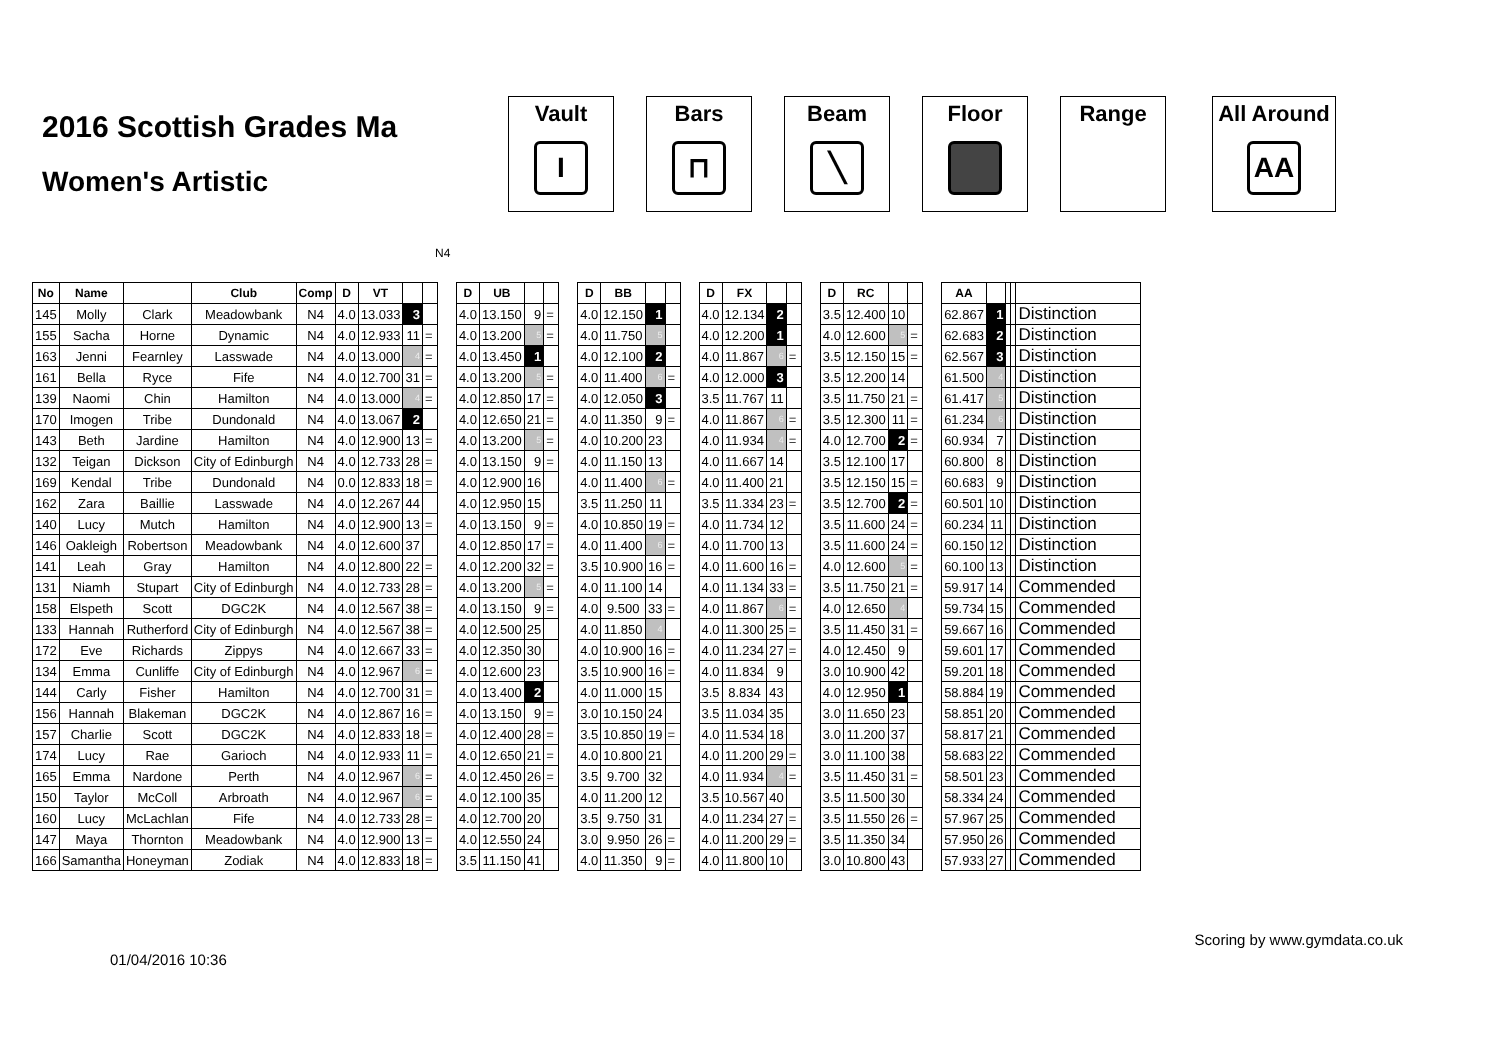2016 Scottish Grades Ma
Women's Artistic
Vault
I
Bars
⊓
Beam
╲
Floor Range All Around
AA
N4
| No | Name | | Club | Comp | D | VT | | | | D | UB | | | | D | BB | | | | D | FX | | | | D | RC | | | | AA | | | | |
| 145 | Molly | Clark | Meadowbank | N4 | 4.0 | 13.033 | 3 | | | 4.0 | 13.150 | 9 | = | | 4.0 | 12.150 | 1 | | | 4.0 | 12.134 | 2 | | | 3.5 | 12.400 | 10 | | | 62.867 | 1 | | | Distinction |
| 155 | Sacha | Horne | Dynamic | N4 | 4.0 | 12.933 | 11 | = | | 4.0 | 13.200 | 5 | = | | 4.0 | 11.750 | 5 | | | 4.0 | 12.200 | 1 | | | 4.0 | 12.600 | 5 | = | | 62.683 | 2 | | | Distinction |
| 163 | Jenni | Fearnley | Lasswade | N4 | 4.0 | 13.000 | 4 | = | | 4.0 | 13.450 | 1 | | | 4.0 | 12.100 | 2 | | | 4.0 | 11.867 | 6 | = | | 3.5 | 12.150 | 15 | = | | 62.567 | 3 | | | Distinction |
| 161 | Bella | Ryce | Fife | N4 | 4.0 | 12.700 | 31 | = | | 4.0 | 13.200 | 5 | = | | 4.0 | 11.400 | 6 | = | | 4.0 | 12.000 | 3 | | | 3.5 | 12.200 | 14 | | | 61.500 | 4 | | | Distinction |
| 139 | Naomi | Chin | Hamilton | N4 | 4.0 | 13.000 | 4 | = | | 4.0 | 12.850 | 17 | = | | 4.0 | 12.050 | 3 | | | 3.5 | 11.767 | 11 | | | 3.5 | 11.750 | 21 | = | | 61.417 | 5 | | | Distinction |
| 170 | Imogen | Tribe | Dundonald | N4 | 4.0 | 13.067 | 2 | | | 4.0 | 12.650 | 21 | = | | 4.0 | 11.350 | 9 | = | | 4.0 | 11.867 | 6 | = | | 3.5 | 12.300 | 11 | = | | 61.234 | 6 | | | Distinction |
| 143 | Beth | Jardine | Hamilton | N4 | 4.0 | 12.900 | 13 | = | | 4.0 | 13.200 | 5 | = | | 4.0 | 10.200 | 23 | | | 4.0 | 11.934 | 4 | = | | 4.0 | 12.700 | 2 | = | | 60.934 | 7 | | | Distinction |
| 132 | Teigan | Dickson | City of Edinburgh | N4 | 4.0 | 12.733 | 28 | = | | 4.0 | 13.150 | 9 | = | | 4.0 | 11.150 | 13 | | | 4.0 | 11.667 | 14 | | | 3.5 | 12.100 | 17 | | | 60.800 | 8 | | | Distinction |
| 169 | Kendal | Tribe | Dundonald | N4 | 0.0 | 12.833 | 18 | = | | 4.0 | 12.900 | 16 | | | 4.0 | 11.400 | 6 | = | | 4.0 | 11.400 | 21 | | | 3.5 | 12.150 | 15 | = | | 60.683 | 9 | | | Distinction |
| 162 | Zara | Baillie | Lasswade | N4 | 4.0 | 12.267 | 44 | | | 4.0 | 12.950 | 15 | | | 3.5 | 11.250 | 11 | | | 3.5 | 11.334 | 23 | = | | 3.5 | 12.700 | 2 | = | | 60.501 | 10 | | | Distinction |
| 140 | Lucy | Mutch | Hamilton | N4 | 4.0 | 12.900 | 13 | = | | 4.0 | 13.150 | 9 | = | | 4.0 | 10.850 | 19 | = | | 4.0 | 11.734 | 12 | | | 3.5 | 11.600 | 24 | = | | 60.234 | 11 | | | Distinction |
| 146 | Oakleigh | Robertson | Meadowbank | N4 | 4.0 | 12.600 | 37 | | | 4.0 | 12.850 | 17 | = | | 4.0 | 11.400 | 6 | = | | 4.0 | 11.700 | 13 | | | 3.5 | 11.600 | 24 | = | | 60.150 | 12 | | | Distinction |
| 141 | Leah | Gray | Hamilton | N4 | 4.0 | 12.800 | 22 | = | | 4.0 | 12.200 | 32 | = | | 3.5 | 10.900 | 16 | = | | 4.0 | 11.600 | 16 | = | | 4.0 | 12.600 | 5 | = | | 60.100 | 13 | | | Distinction |
| 131 | Niamh | Stupart | City of Edinburgh | N4 | 4.0 | 12.733 | 28 | = | | 4.0 | 13.200 | 5 | = | | 4.0 | 11.100 | 14 | | | 4.0 | 11.134 | 33 | = | | 3.5 | 11.750 | 21 | = | | 59.917 | 14 | | | Commended |
| 158 | Elspeth | Scott | DGC2K | N4 | 4.0 | 12.567 | 38 | = | | 4.0 | 13.150 | 9 | = | | 4.0 | 9.500 | 33 | = | | 4.0 | 11.867 | 6 | = | | 4.0 | 12.650 | 4 | | | 59.734 | 15 | | | Commended |
| 133 | Hannah | Rutherford | City of Edinburgh | N4 | 4.0 | 12.567 | 38 | = | | 4.0 | 12.500 | 25 | | | 4.0 | 11.850 | 4 | | | 4.0 | 11.300 | 25 | = | | 3.5 | 11.450 | 31 | = | | 59.667 | 16 | | | Commended |
| 172 | Eve | Richards | Zippys | N4 | 4.0 | 12.667 | 33 | = | | 4.0 | 12.350 | 30 | | | 4.0 | 10.900 | 16 | = | | 4.0 | 11.234 | 27 | = | | 4.0 | 12.450 | 9 | | | 59.601 | 17 | | | Commended |
| 134 | Emma | Cunliffe | City of Edinburgh | N4 | 4.0 | 12.967 | 6 | = | | 4.0 | 12.600 | 23 | | | 3.5 | 10.900 | 16 | = | | 4.0 | 11.834 | 9 | | | 3.0 | 10.900 | 42 | | | 59.201 | 18 | | | Commended |
| 144 | Carly | Fisher | Hamilton | N4 | 4.0 | 12.700 | 31 | = | | 4.0 | 13.400 | 2 | | | 4.0 | 11.000 | 15 | | | 3.5 | 8.834 | 43 | | | 4.0 | 12.950 | 1 | | | 58.884 | 19 | | | Commended |
| 156 | Hannah | Blakeman | DGC2K | N4 | 4.0 | 12.867 | 16 | = | | 4.0 | 13.150 | 9 | = | | 3.0 | 10.150 | 24 | | | 3.5 | 11.034 | 35 | | | 3.0 | 11.650 | 23 | | | 58.851 | 20 | | | Commended |
| 157 | Charlie | Scott | DGC2K | N4 | 4.0 | 12.833 | 18 | = | | 4.0 | 12.400 | 28 | = | | 3.5 | 10.850 | 19 | = | | 4.0 | 11.534 | 18 | | | 3.0 | 11.200 | 37 | | | 58.817 | 21 | | | Commended |
| 174 | Lucy | Rae | Garioch | N4 | 4.0 | 12.933 | 11 | = | | 4.0 | 12.650 | 21 | = | | 4.0 | 10.800 | 21 | | | 4.0 | 11.200 | 29 | = | | 3.0 | 11.100 | 38 | | | 58.683 | 22 | | | Commended |
| 165 | Emma | Nardone | Perth | N4 | 4.0 | 12.967 | 6 | = | | 4.0 | 12.450 | 26 | = | | 3.5 | 9.700 | 32 | | | 4.0 | 11.934 | 4 | = | | 3.5 | 11.450 | 31 | = | | 58.501 | 23 | | | Commended |
| 150 | Taylor | McColl | Arbroath | N4 | 4.0 | 12.967 | 6 | = | | 4.0 | 12.100 | 35 | | | 4.0 | 11.200 | 12 | | | 3.5 | 10.567 | 40 | | | 3.5 | 11.500 | 30 | | | 58.334 | 24 | | | Commended |
| 160 | Lucy | McLachlan | Fife | N4 | 4.0 | 12.733 | 28 | = | | 4.0 | 12.700 | 20 | | | 3.5 | 9.750 | 31 | | | 4.0 | 11.234 | 27 | = | | 3.5 | 11.550 | 26 | = | | 57.967 | 25 | | | Commended |
| 147 | Maya | Thornton | Meadowbank | N4 | 4.0 | 12.900 | 13 | = | | 4.0 | 12.550 | 24 | | | 3.0 | 9.950 | 26 | = | | 4.0 | 11.200 | 29 | = | | 3.5 | 11.350 | 34 | | | 57.950 | 26 | | | Commended |
| 166 | Samantha | Honeyman | Zodiak | N4 | 4.0 | 12.833 | 18 | = | | 3.5 | 11.150 | 41 | | | 4.0 | 11.350 | 9 | = | | 4.0 | 11.800 | 10 | | | 3.0 | 10.800 | 43 | | | 57.933 | 27 | | | Commended |
01/04/2016 10:36 Scoring by www.gymdata.co.uk